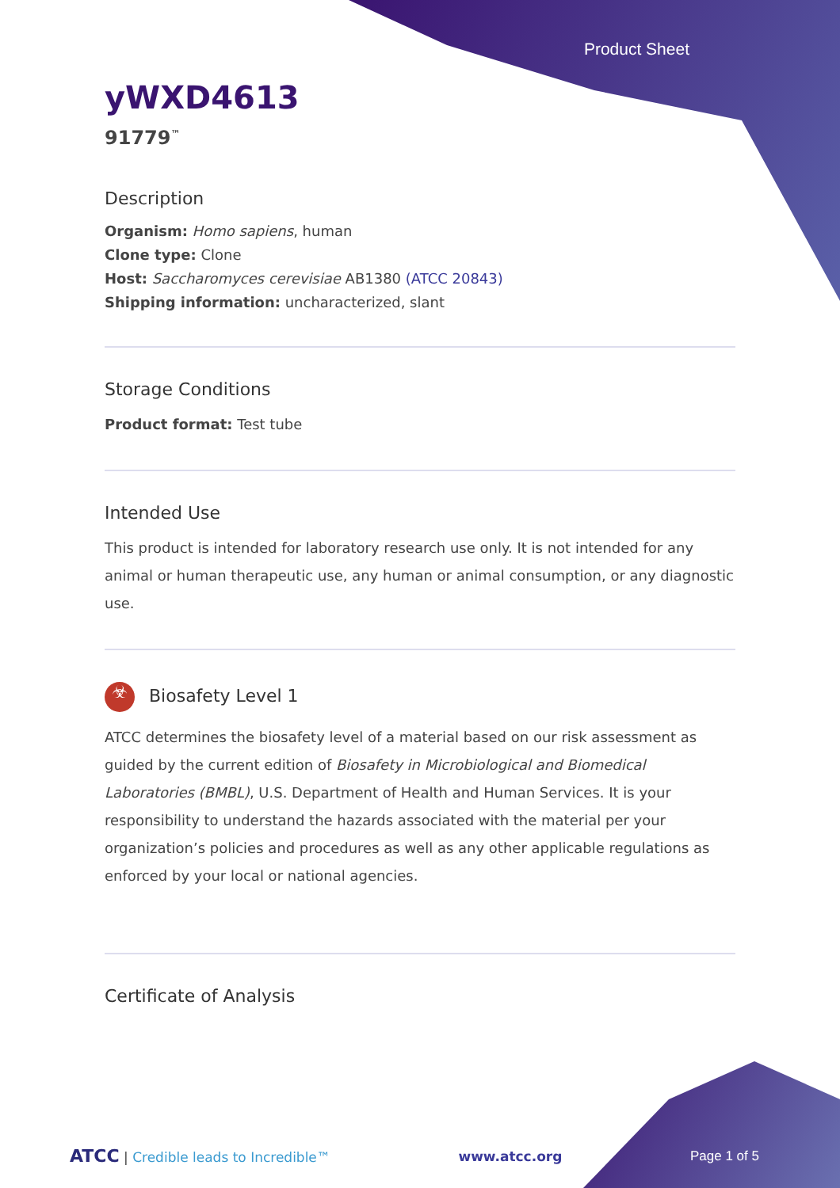Product Sheet
yWXD4613
91779<sup>™</sup>
Description
Organism: Homo sapiens, human
Clone type: Clone
Host: Saccharomyces cerevisiae AB1380 (ATCC 20843)
Shipping information: uncharacterized, slant
Storage Conditions
Product format: Test tube
Intended Use
This product is intended for laboratory research use only. It is not intended for any animal or human therapeutic use, any human or animal consumption, or any diagnostic use.
☣ Biosafety Level 1
ATCC determines the biosafety level of a material based on our risk assessment as guided by the current edition of Biosafety in Microbiological and Biomedical Laboratories (BMBL), U.S. Department of Health and Human Services. It is your responsibility to understand the hazards associated with the material per your organization’s policies and procedures as well as any other applicable regulations as enforced by your local or national agencies.
Certificate of Analysis
ATCC | Credible leads to Incredible™ www.atcc.org Page 1 of 5